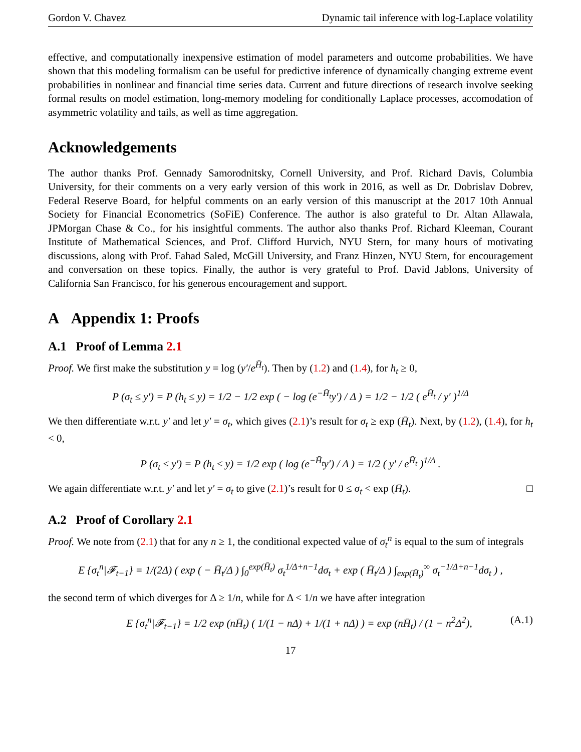Gordon V. Chavez Dynamic tail inference with log-Laplace volatility
effective, and computationally inexpensive estimation of model parameters and outcome probabilities. We have shown that this modeling formalism can be useful for predictive inference of dynamically changing extreme event probabilities in nonlinear and financial time series data. Current and future directions of research involve seeking formal results on model estimation, long-memory modeling for conditionally Laplace processes, accomodation of asymmetric volatility and tails, as well as time aggregation.
Acknowledgements
The author thanks Prof. Gennady Samorodnitsky, Cornell University, and Prof. Richard Davis, Columbia University, for their comments on a very early version of this work in 2016, as well as Dr. Dobrislav Dobrev, Federal Reserve Board, for helpful comments on an early version of this manuscript at the 2017 10th Annual Society for Financial Econometrics (SoFiE) Conference. The author is also grateful to Dr. Altan Allawala, JPMorgan Chase & Co., for his insightful comments. The author also thanks Prof. Richard Kleeman, Courant Institute of Mathematical Sciences, and Prof. Clifford Hurvich, NYU Stern, for many hours of motivating discussions, along with Prof. Fahad Saled, McGill University, and Franz Hinzen, NYU Stern, for encouragement and conversation on these topics. Finally, the author is very grateful to Prof. David Jablons, University of California San Francisco, for his generous encouragement and support.
A Appendix 1: Proofs
A.1 Proof of Lemma 2.1
Proof. We first make the substitution y = log (y′/e<sup>H̄<sub>t</sub></sup>). Then by (1.2) and (1.4), for h<sub>t</sub> ≥ 0,
P (σ<sub>t</sub> ≤ y′) = P (h<sub>t</sub> ≤ y) = 1/2 − 1/2 exp ( − log (e<sup>−H̄<sub>t</sub></sup>y′) / Δ ) = 1/2 − 1/2 ( e<sup>H̄<sub>t</sub></sup> / y′ )<sup>1/Δ</sup>
We then differentiate w.r.t. y′ and let y′ = σ<sub>t</sub>, which gives (2.1)’s result for σ<sub>t</sub> ≥ exp (H̄<sub>t</sub>). Next, by (1.2), (1.4), for h<sub>t</sub> < 0,
P (σ<sub>t</sub> ≤ y′) = P (h<sub>t</sub> ≤ y) = 1/2 exp ( log (e<sup>−H̄<sub>t</sub></sup>y′) / Δ ) = 1/2 ( y′ / e<sup>H̄<sub>t</sub></sup> )<sup>1/Δ</sup> .
We again differentiate w.r.t. y′ and let y′ = σ<sub>t</sub> to give (2.1)’s result for 0 ≤ σ<sub>t</sub> < exp (H̄<sub>t</sub>). □
A.2 Proof of Corollary 2.1
Proof. We note from (2.1) that for any n ≥ 1, the conditional expected value of σ<sub>t</sub><sup>n</sup> is equal to the sum of integrals
E {σ<sub>t</sub><sup>n</sup>|𝓕<sub>t−1</sub>} = 1/(2Δ) ( exp ( − H̄<sub>t</sub>/Δ ) ∫<sub>0</sub><sup>exp(H̄<sub>t</sub>)</sup> σ<sub>t</sub><sup>1/Δ+n−1</sup>dσ<sub>t</sub> + exp ( H̄<sub>t</sub>/Δ ) ∫<sub>exp(H̄<sub>t</sub>)</sub><sup>∞</sup> σ<sub>t</sub><sup>−1/Δ+n−1</sup>dσ<sub>t</sub> ) ,
the second term of which diverges for Δ ≥ 1/n, while for Δ < 1/n we have after integration
E {σ<sub>t</sub><sup>n</sup>|𝓕<sub>t−1</sub>} = 1/2 exp (nH̄<sub>t</sub>) ( 1/(1 − nΔ) + 1/(1 + nΔ) ) = exp (nH̄<sub>t</sub>) / (1 − n<sup>2</sup>Δ<sup>2</sup>), (A.1)
17